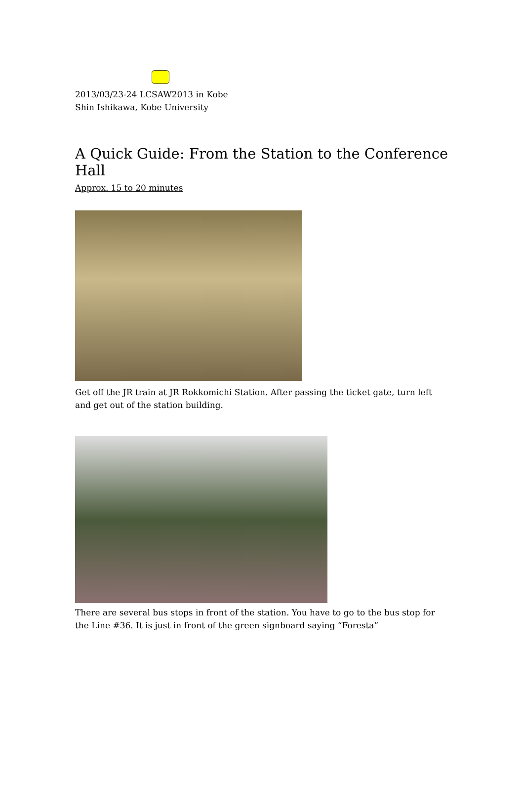2013/03/23-24 LCSAW2013 in Kobe
Shin Ishikawa, Kobe University
A Quick Guide: From the Station to the Conference Hall
Approx. 15 to 20 minutes
Get off the JR train at JR Rokkomichi Station. After passing the ticket gate, turn left and get out of the station building.
There are several bus stops in front of the station. You have to go to the bus stop for the Line #36. It is just in front of the green signboard saying “Foresta”